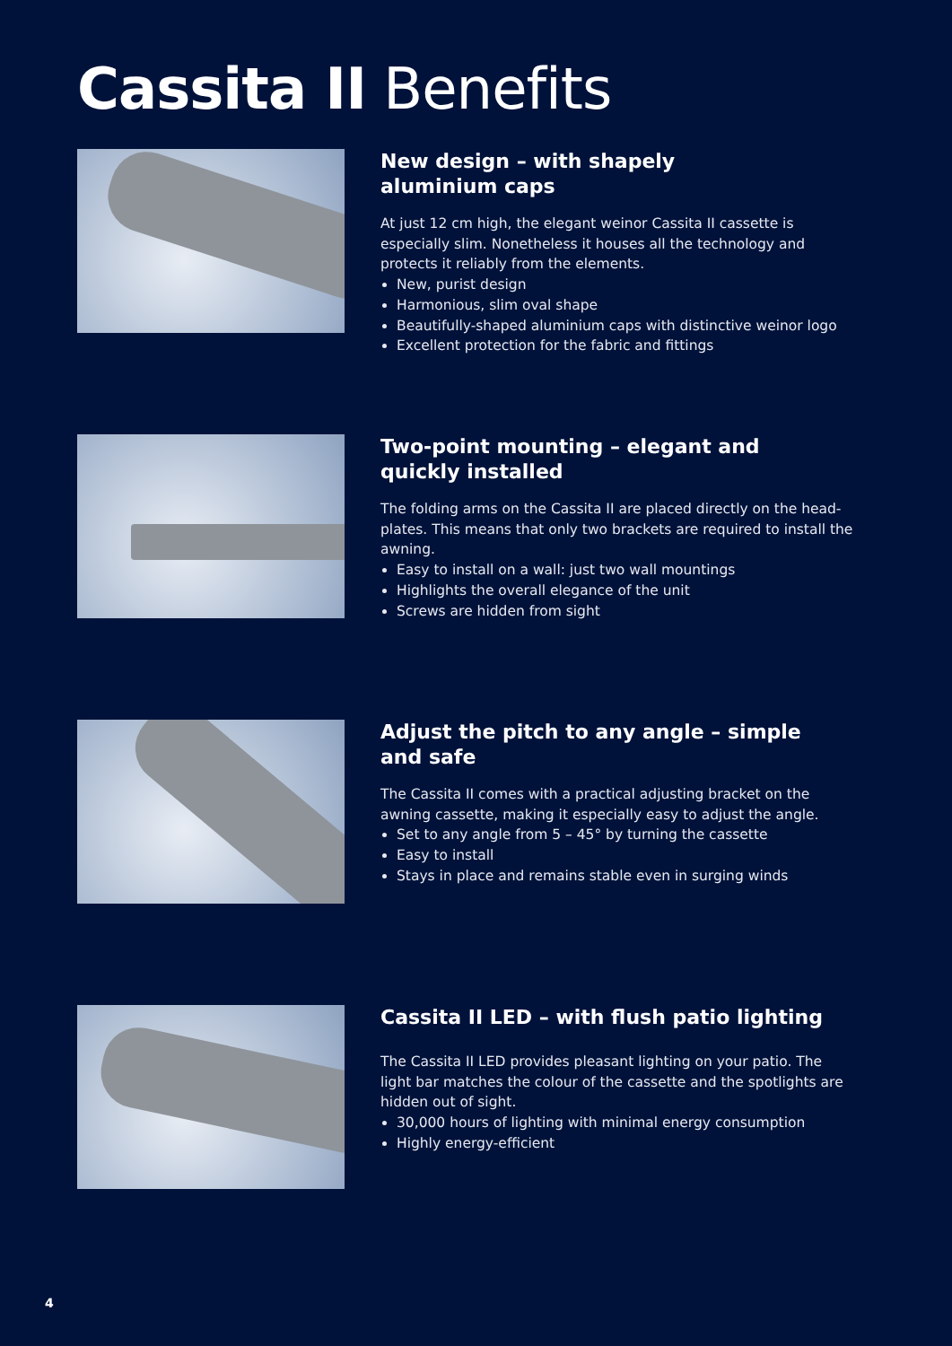Cassita II Benefits
New design – with shapely
aluminium caps
At just 12 cm high, the elegant weinor Cassita II cassette is especially slim. Nonetheless it houses all the technology and protects it reliably from the elements.
New, purist design
Harmonious, slim oval shape
Beautifully-shaped aluminium caps with distinctive weinor logo
Excellent protection for the fabric and fittings
Two-point mounting – elegant and
quickly installed
The folding arms on the Cassita II are placed directly on the head-plates. This means that only two brackets are required to install the awning.
Easy to install on a wall: just two wall mountings
Highlights the overall elegance of the unit
Screws are hidden from sight
Adjust the pitch to any angle – simple
and safe
The Cassita II comes with a practical adjusting bracket on the awning cassette, making it especially easy to adjust the angle.
Set to any angle from 5 – 45° by turning the cassette
Easy to install
Stays in place and remains stable even in surging winds
Cassita II LED – with flush patio lighting
The Cassita II LED provides pleasant lighting on your patio. The light bar matches the colour of the cassette and the spotlights are hidden out of sight.
30,000 hours of lighting with minimal energy consumption
Highly energy-efficient
4